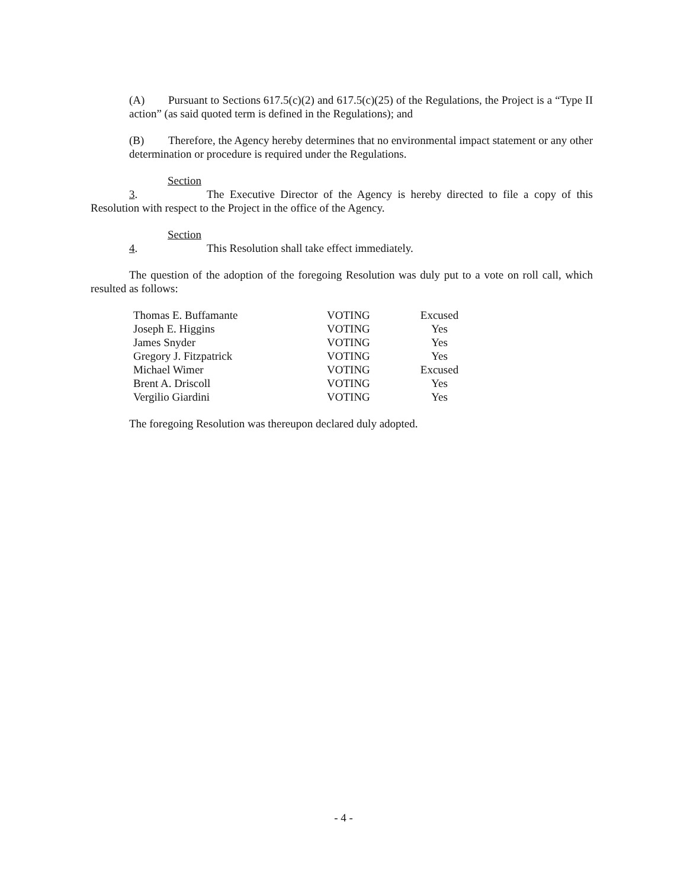(A) Pursuant to Sections 617.5(c)(2) and 617.5(c)(25) of the Regulations, the Project is a “Type II action” (as said quoted term is defined in the Regulations); and
(B) Therefore, the Agency hereby determines that no environmental impact statement or any other determination or procedure is required under the Regulations.
Section 3. The Executive Director of the Agency is hereby directed to file a copy of this Resolution with respect to the Project in the office of the Agency.
Section 4. This Resolution shall take effect immediately.
The question of the adoption of the foregoing Resolution was duly put to a vote on roll call, which resulted as follows:
| Thomas E. Buffamante | VOTING | Excused |
| Joseph E. Higgins | VOTING | Yes |
| James Snyder | VOTING | Yes |
| Gregory J. Fitzpatrick | VOTING | Yes |
| Michael Wimer | VOTING | Excused |
| Brent A. Driscoll | VOTING | Yes |
| Vergilio Giardini | VOTING | Yes |
The foregoing Resolution was thereupon declared duly adopted.
- 4 -